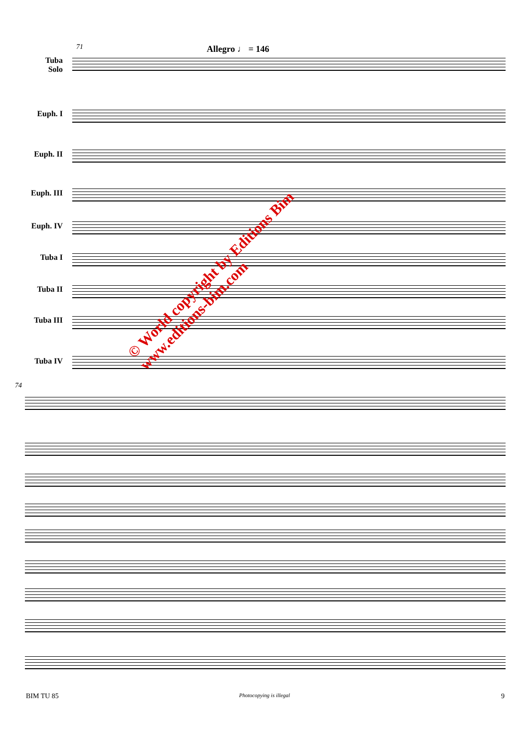Allegro ♩ = 146
71
Tuba
Solo
Euph. I
Euph. II
Euph. III
Euph. IV
Tuba I
Tuba II
Tuba III
Tuba IV
74
© World copyright by Editions Bim
www.editions-bim.com
BIM TU 85 Photocopying is illegal 9